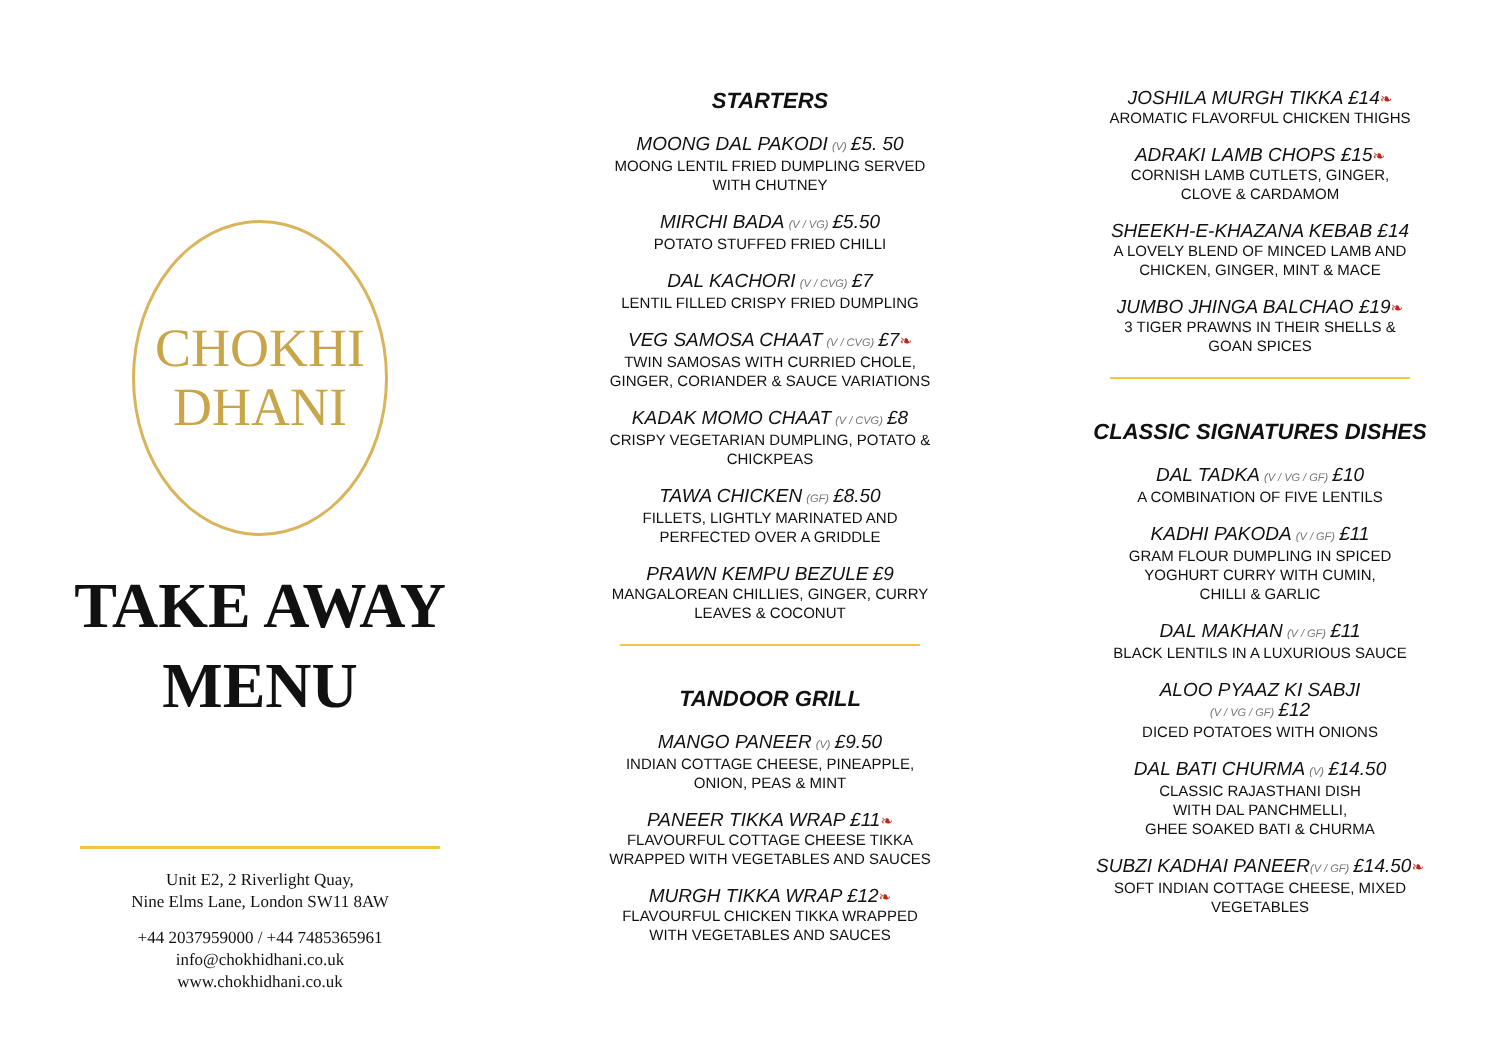CHOKHI
DHANI
TAKE AWAY
MENU
Unit E2, 2 Riverlight Quay,
Nine Elms Lane, London SW11 8AW
+44 2037959000 / +44 7485365961
info@chokhidhani.co.uk
www.chokhidhani.co.uk
STARTERS
MOONG DAL PAKODI (V) £5. 50
MOONG LENTIL FRIED DUMPLING SERVED
WITH CHUTNEY
MIRCHI BADA (V / VG) £5.50
POTATO STUFFED FRIED CHILLI
DAL KACHORI (V / CVG) £7
LENTIL FILLED CRISPY FRIED DUMPLING
VEG SAMOSA CHAAT (V / CVG) £7❧
TWIN SAMOSAS WITH CURRIED CHOLE,
GINGER, CORIANDER & SAUCE VARIATIONS
KADAK MOMO CHAAT (V / CVG) £8
CRISPY VEGETARIAN DUMPLING, POTATO &
CHICKPEAS
TAWA CHICKEN (GF) £8.50
FILLETS, LIGHTLY MARINATED AND
PERFECTED OVER A GRIDDLE
PRAWN KEMPU BEZULE £9
MANGALOREAN CHILLIES, GINGER, CURRY
LEAVES & COCONUT
TANDOOR GRILL
MANGO PANEER (V) £9.50
INDIAN COTTAGE CHEESE, PINEAPPLE,
ONION, PEAS & MINT
PANEER TIKKA WRAP £11❧
FLAVOURFUL COTTAGE CHEESE TIKKA
WRAPPED WITH VEGETABLES AND SAUCES
MURGH TIKKA WRAP £12❧
FLAVOURFUL CHICKEN TIKKA WRAPPED
WITH VEGETABLES AND SAUCES
JOSHILA MURGH TIKKA £14❧
AROMATIC FLAVORFUL CHICKEN THIGHS
ADRAKI LAMB CHOPS £15❧
CORNISH LAMB CUTLETS, GINGER,
CLOVE & CARDAMOM
SHEEKH-E-KHAZANA KEBAB £14
A LOVELY BLEND OF MINCED LAMB AND
CHICKEN, GINGER, MINT & MACE
JUMBO JHINGA BALCHAO £19❧
3 TIGER PRAWNS IN THEIR SHELLS &
GOAN SPICES
CLASSIC SIGNATURES DISHES
DAL TADKA (V / VG / GF) £10
A COMBINATION OF FIVE LENTILS
KADHI PAKODA (V / GF) £11
GRAM FLOUR DUMPLING IN SPICED
YOGHURT CURRY WITH CUMIN,
CHILLI & GARLIC
DAL MAKHAN (V / GF) £11
BLACK LENTILS IN A LUXURIOUS SAUCE
ALOO PYAAZ KI SABJI
(V / VG / GF) £12
DICED POTATOES WITH ONIONS
DAL BATI CHURMA (V) £14.50
CLASSIC RAJASTHANI DISH
WITH DAL PANCHMELLI,
GHEE SOAKED BATI & CHURMA
SUBZI KADHAI PANEER(V / GF) £14.50❧
SOFT INDIAN COTTAGE CHEESE, MIXED
VEGETABLES